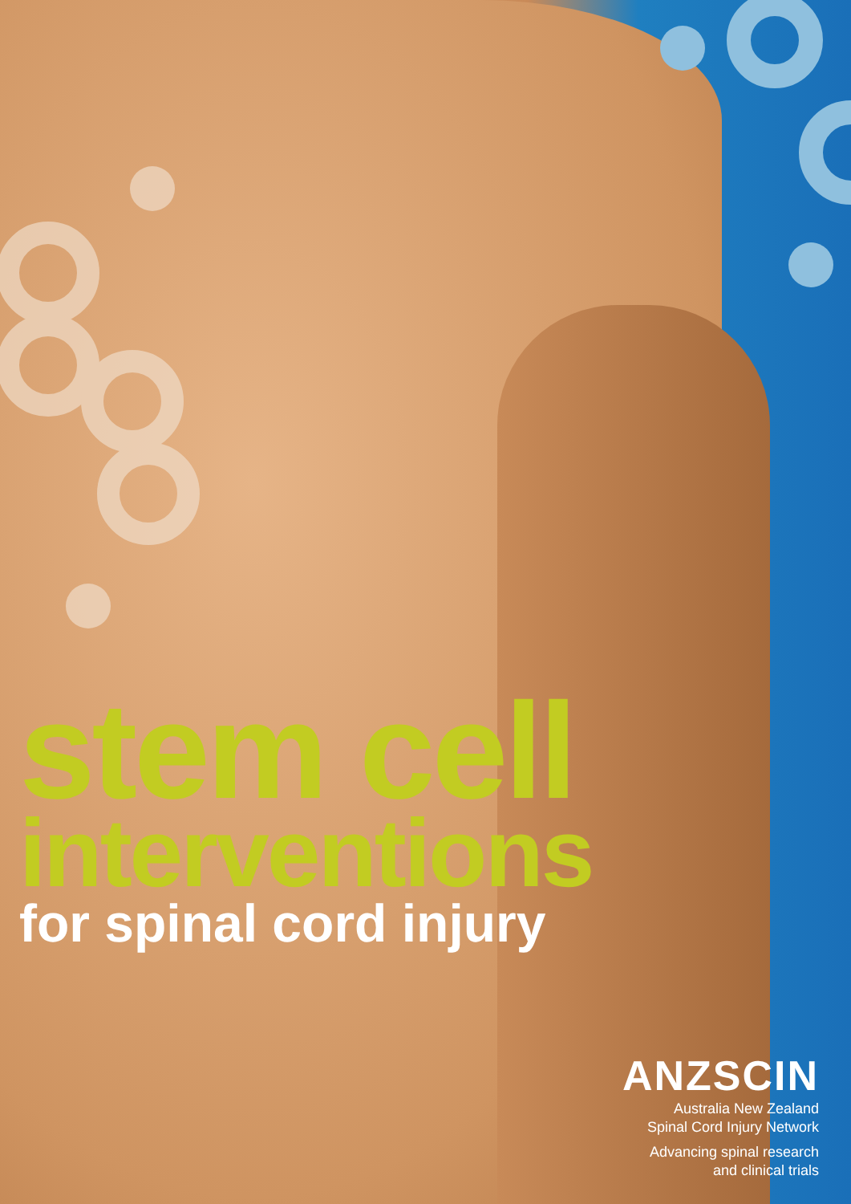stem cell
interventions
for spinal cord injury
ANZSCIN
Australia New Zealand
Spinal Cord Injury Network
Advancing spinal research
and clinical trials